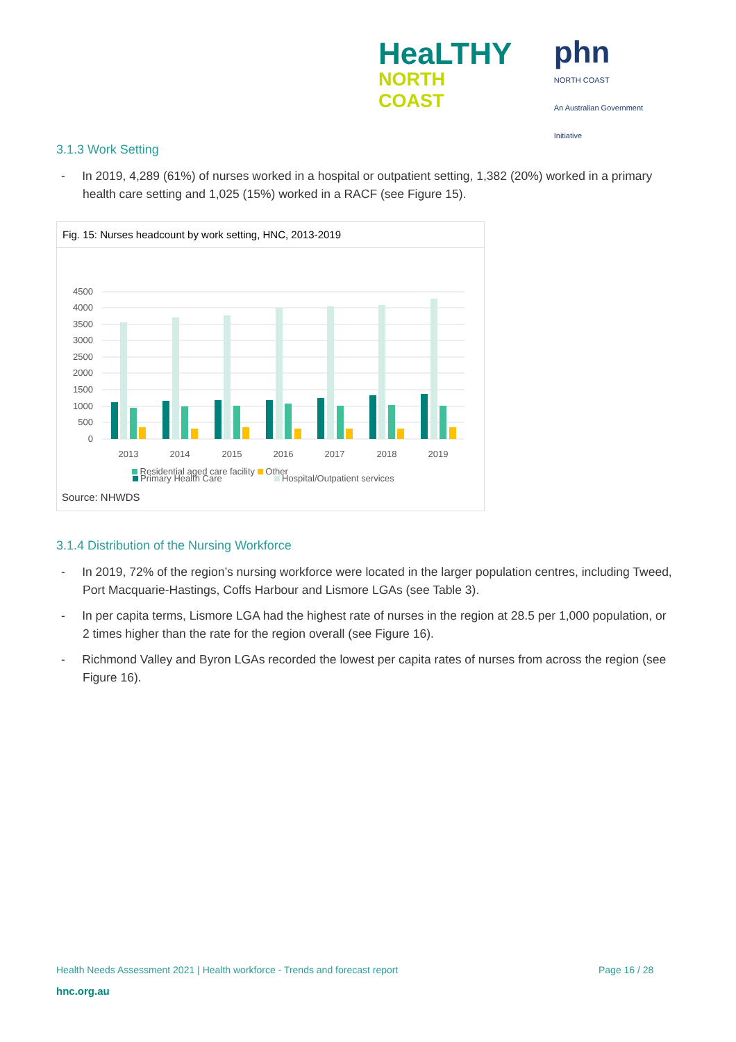HeaLTHY
NORTH COAST
phn
NORTH COAST
An Australian Government Initiative
3.1.3 Work Setting
- In 2019, 4,289 (61%) of nurses worked in a hospital or outpatient setting, 1,382 (20%) worked in a primary health care setting and 1,025 (15%) worked in a RACF (see Figure 15).
Fig. 15: Nurses headcount by work setting, HNC, 2013-2019
4500
4000
3500
3000
2500
2000
1500
1000
500
0
2013
2014
2015
2016
2017
2018
2019
Primary Health Care
Hospital/Outpatient services
Residential aged care facility Other
Source: NHWDS
3.1.4 Distribution of the Nursing Workforce
- In 2019, 72% of the region’s nursing workforce were located in the larger population centres, including Tweed, Port Macquarie-Hastings, Coffs Harbour and Lismore LGAs (see Table 3).
- In per capita terms, Lismore LGA had the highest rate of nurses in the region at 28.5 per 1,000 population, or 2 times higher than the rate for the region overall (see Figure 16).
- Richmond Valley and Byron LGAs recorded the lowest per capita rates of nurses from across the region (see Figure 16).
Health Needs Assessment 2021 | Health workforce - Trends and forecast report
Page 16 / 28
hnc.org.au